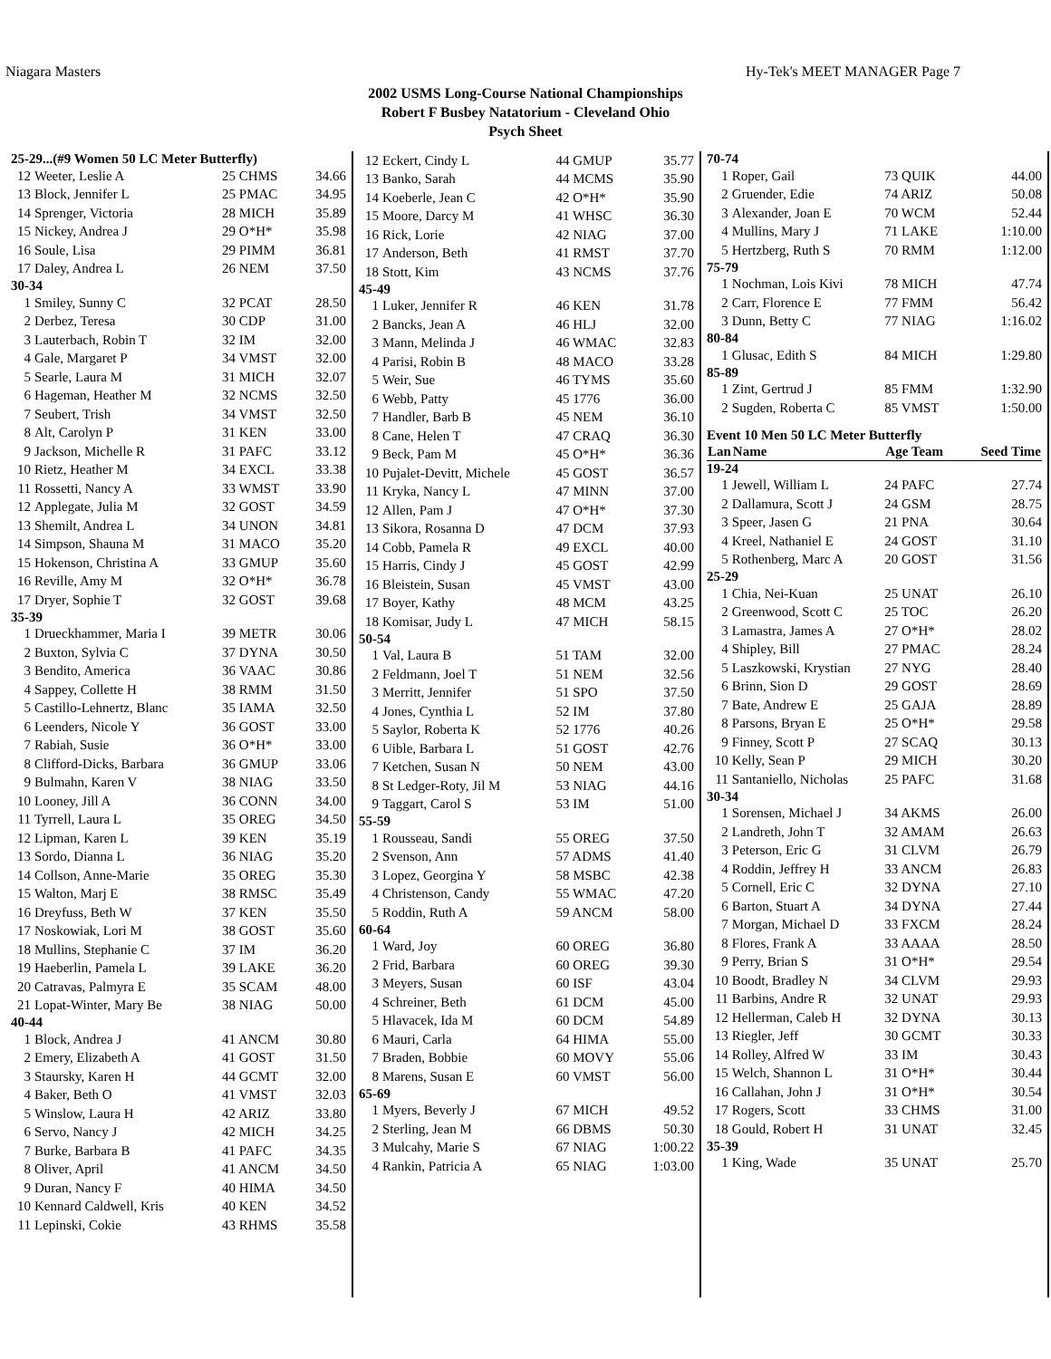Niagara Masters Hy-Tek's MEET MANAGER Page 7
2002 USMS Long-Course National Championships
Robert F Busbey Natatorium - Cleveland Ohio
Psych Sheet
| 25-29...(#9 Women 50 LC Meter Butterfly) | | | |
| 12 | Weeter, Leslie A | 25 CHMS | 34.66 |
| 13 | Block, Jennifer L | 25 PMAC | 34.95 |
| 14 | Sprenger, Victoria | 28 MICH | 35.89 |
| 15 | Nickey, Andrea J | 29 O*H* | 35.98 |
| 16 | Soule, Lisa | 29 PIMM | 36.81 |
| 17 | Daley, Andrea L | 26 NEM | 37.50 |
| 30-34 | | | |
| 1 | Smiley, Sunny C | 32 PCAT | 28.50 |
| 2 | Derbez, Teresa | 30 CDP | 31.00 |
| 3 | Lauterbach, Robin T | 32 IM | 32.00 |
| 4 | Gale, Margaret P | 34 VMST | 32.00 |
| 5 | Searle, Laura M | 31 MICH | 32.07 |
| 6 | Hageman, Heather M | 32 NCMS | 32.50 |
| 7 | Seubert, Trish | 34 VMST | 32.50 |
| 8 | Alt, Carolyn P | 31 KEN | 33.00 |
| 9 | Jackson, Michelle R | 31 PAFC | 33.12 |
| 10 | Rietz, Heather M | 34 EXCL | 33.38 |
| 11 | Rossetti, Nancy A | 33 WMST | 33.90 |
| 12 | Applegate, Julia M | 32 GOST | 34.59 |
| 13 | Shemilt, Andrea L | 34 UNON | 34.81 |
| 14 | Simpson, Shauna M | 31 MACO | 35.20 |
| 15 | Hokenson, Christina A | 33 GMUP | 35.60 |
| 16 | Reville, Amy M | 32 O*H* | 36.78 |
| 17 | Dryer, Sophie T | 32 GOST | 39.68 |
| 35-39 | | | |
| 1 | Drueckhammer, Maria I | 39 METR | 30.06 |
| 2 | Buxton, Sylvia C | 37 DYNA | 30.50 |
| 3 | Bendito, America | 36 VAAC | 30.86 |
| 4 | Sappey, Collette H | 38 RMM | 31.50 |
| 5 | Castillo-Lehnertz, Blanc | 35 IAMA | 32.50 |
| 6 | Leenders, Nicole Y | 36 GOST | 33.00 |
| 7 | Rabiah, Susie | 36 O*H* | 33.00 |
| 8 | Clifford-Dicks, Barbara | 36 GMUP | 33.06 |
| 9 | Bulmahn, Karen V | 38 NIAG | 33.50 |
| 10 | Looney, Jill A | 36 CONN | 34.00 |
| 11 | Tyrrell, Laura L | 35 OREG | 34.50 |
| 12 | Lipman, Karen L | 39 KEN | 35.19 |
| 13 | Sordo, Dianna L | 36 NIAG | 35.20 |
| 14 | Collson, Anne-Marie | 35 OREG | 35.30 |
| 15 | Walton, Marj E | 38 RMSC | 35.49 |
| 16 | Dreyfuss, Beth W | 37 KEN | 35.50 |
| 17 | Noskowiak, Lori M | 38 GOST | 35.60 |
| 18 | Mullins, Stephanie C | 37 IM | 36.20 |
| 19 | Haeberlin, Pamela L | 39 LAKE | 36.20 |
| 20 | Catravas, Palmyra E | 35 SCAM | 48.00 |
| 21 | Lopat-Winter, Mary Be | 38 NIAG | 50.00 |
| 40-44 | | | |
| 1 | Block, Andrea J | 41 ANCM | 30.80 |
| 2 | Emery, Elizabeth A | 41 GOST | 31.50 |
| 3 | Staursky, Karen H | 44 GCMT | 32.00 |
| 4 | Baker, Beth O | 41 VMST | 32.03 |
| 5 | Winslow, Laura H | 42 ARIZ | 33.80 |
| 6 | Servo, Nancy J | 42 MICH | 34.25 |
| 7 | Burke, Barbara B | 41 PAFC | 34.35 |
| 8 | Oliver, April | 41 ANCM | 34.50 |
| 9 | Duran, Nancy F | 40 HIMA | 34.50 |
| 10 | Kennard Caldwell, Kris | 40 KEN | 34.52 |
| 11 | Lepinski, Cokie | 43 RHMS | 35.58 |
| 12 | Eckert, Cindy L | 44 GMUP | 35.77 |
| 13 | Banko, Sarah | 44 MCMS | 35.90 |
| 14 | Koeberle, Jean C | 42 O*H* | 35.90 |
| 15 | Moore, Darcy M | 41 WHSC | 36.30 |
| 16 | Rick, Lorie | 42 NIAG | 37.00 |
| 17 | Anderson, Beth | 41 RMST | 37.70 |
| 18 | Stott, Kim | 43 NCMS | 37.76 |
| 45-49 | | | |
| 1 | Luker, Jennifer R | 46 KEN | 31.78 |
| 2 | Bancks, Jean A | 46 HLJ | 32.00 |
| 3 | Mann, Melinda J | 46 WMAC | 32.83 |
| 4 | Parisi, Robin B | 48 MACO | 33.28 |
| 5 | Weir, Sue | 46 TYMS | 35.60 |
| 6 | Webb, Patty | 45 1776 | 36.00 |
| 7 | Handler, Barb B | 45 NEM | 36.10 |
| 8 | Cane, Helen T | 47 CRAQ | 36.30 |
| 9 | Beck, Pam M | 45 O*H* | 36.36 |
| 10 | Pujalet-Devitt, Michele | 45 GOST | 36.57 |
| 11 | Kryka, Nancy L | 47 MINN | 37.00 |
| 12 | Allen, Pam J | 47 O*H* | 37.30 |
| 13 | Sikora, Rosanna D | 47 DCM | 37.93 |
| 14 | Cobb, Pamela R | 49 EXCL | 40.00 |
| 15 | Harris, Cindy J | 45 GOST | 42.99 |
| 16 | Bleistein, Susan | 45 VMST | 43.00 |
| 17 | Boyer, Kathy | 48 MCM | 43.25 |
| 18 | Komisar, Judy L | 47 MICH | 58.15 |
| 50-54 | | | |
| 1 | Val, Laura B | 51 TAM | 32.00 |
| 2 | Feldmann, Joel T | 51 NEM | 32.56 |
| 3 | Merritt, Jennifer | 51 SPO | 37.50 |
| 4 | Jones, Cynthia L | 52 IM | 37.80 |
| 5 | Saylor, Roberta K | 52 1776 | 40.26 |
| 6 | Uible, Barbara L | 51 GOST | 42.76 |
| 7 | Ketchen, Susan N | 50 NEM | 43.00 |
| 8 | St Ledger-Roty, Jil M | 53 NIAG | 44.16 |
| 9 | Taggart, Carol S | 53 IM | 51.00 |
| 55-59 | | | |
| 1 | Rousseau, Sandi | 55 OREG | 37.50 |
| 2 | Svenson, Ann | 57 ADMS | 41.40 |
| 3 | Lopez, Georgina Y | 58 MSBC | 42.38 |
| 4 | Christenson, Candy | 55 WMAC | 47.20 |
| 5 | Roddin, Ruth A | 59 ANCM | 58.00 |
| 60-64 | | | |
| 1 | Ward, Joy | 60 OREG | 36.80 |
| 2 | Frid, Barbara | 60 OREG | 39.30 |
| 3 | Meyers, Susan | 60 ISF | 43.04 |
| 4 | Schreiner, Beth | 61 DCM | 45.00 |
| 5 | Hlavacek, Ida M | 60 DCM | 54.89 |
| 6 | Mauri, Carla | 64 HIMA | 55.00 |
| 7 | Braden, Bobbie | 60 MOVY | 55.06 |
| 8 | Marens, Susan E | 60 VMST | 56.00 |
| 65-69 | | | |
| 1 | Myers, Beverly J | 67 MICH | 49.52 |
| 2 | Sterling, Jean M | 66 DBMS | 50.30 |
| 3 | Mulcahy, Marie S | 67 NIAG | 1:00.22 |
| 4 | Rankin, Patricia A | 65 NIAG | 1:03.00 |
| 70-74 | | | |
| 1 | Roper, Gail | 73 QUIK | 44.00 |
| 2 | Gruender, Edie | 74 ARIZ | 50.08 |
| 3 | Alexander, Joan E | 70 WCM | 52.44 |
| 4 | Mullins, Mary J | 71 LAKE | 1:10.00 |
| 5 | Hertzberg, Ruth S | 70 RMM | 1:12.00 |
| 75-79 | | | |
| 1 | Nochman, Lois Kivi | 78 MICH | 47.74 |
| 2 | Carr, Florence E | 77 FMM | 56.42 |
| 3 | Dunn, Betty C | 77 NIAG | 1:16.02 |
| 80-84 | | | |
| 1 | Glusac, Edith S | 84 MICH | 1:29.80 |
| 85-89 | | | |
| 1 | Zint, Gertrud J | 85 FMM | 1:32.90 |
| 2 | Sugden, Roberta C | 85 VMST | 1:50.00 |
| Event 10 Men 50 LC Meter Butterfly | | | |
| Lan | Name | Age Team | Seed Time |
| 19-24 | | | |
| 1 | Jewell, William L | 24 PAFC | 27.74 |
| 2 | Dallamura, Scott J | 24 GSM | 28.75 |
| 3 | Speer, Jasen G | 21 PNA | 30.64 |
| 4 | Kreel, Nathaniel E | 24 GOST | 31.10 |
| 5 | Rothenberg, Marc A | 20 GOST | 31.56 |
| 25-29 | | | |
| 1 | Chia, Nei-Kuan | 25 UNAT | 26.10 |
| 2 | Greenwood, Scott C | 25 TOC | 26.20 |
| 3 | Lamastra, James A | 27 O*H* | 28.02 |
| 4 | Shipley, Bill | 27 PMAC | 28.24 |
| 5 | Laszkowski, Krystian | 27 NYG | 28.40 |
| 6 | Brinn, Sion D | 29 GOST | 28.69 |
| 7 | Bate, Andrew E | 25 GAJA | 28.89 |
| 8 | Parsons, Bryan E | 25 O*H* | 29.58 |
| 9 | Finney, Scott P | 27 SCAQ | 30.13 |
| 10 | Kelly, Sean P | 29 MICH | 30.20 |
| 11 | Santaniello, Nicholas | 25 PAFC | 31.68 |
| 30-34 | | | |
| 1 | Sorensen, Michael J | 34 AKMS | 26.00 |
| 2 | Landreth, John T | 32 AMAM | 26.63 |
| 3 | Peterson, Eric G | 31 CLVM | 26.79 |
| 4 | Roddin, Jeffrey H | 33 ANCM | 26.83 |
| 5 | Cornell, Eric C | 32 DYNA | 27.10 |
| 6 | Barton, Stuart A | 34 DYNA | 27.44 |
| 7 | Morgan, Michael D | 33 FXCM | 28.24 |
| 8 | Flores, Frank A | 33 AAAA | 28.50 |
| 9 | Perry, Brian S | 31 O*H* | 29.54 |
| 10 | Boodt, Bradley N | 34 CLVM | 29.93 |
| 11 | Barbins, Andre R | 32 UNAT | 29.93 |
| 12 | Hellerman, Caleb H | 32 DYNA | 30.13 |
| 13 | Riegler, Jeff | 30 GCMT | 30.33 |
| 14 | Rolley, Alfred W | 33 IM | 30.43 |
| 15 | Welch, Shannon L | 31 O*H* | 30.44 |
| 16 | Callahan, John J | 31 O*H* | 30.54 |
| 17 | Rogers, Scott | 33 CHMS | 31.00 |
| 18 | Gould, Robert H | 31 UNAT | 32.45 |
| 35-39 | | | |
| 1 | King, Wade | 35 UNAT | 25.70 |